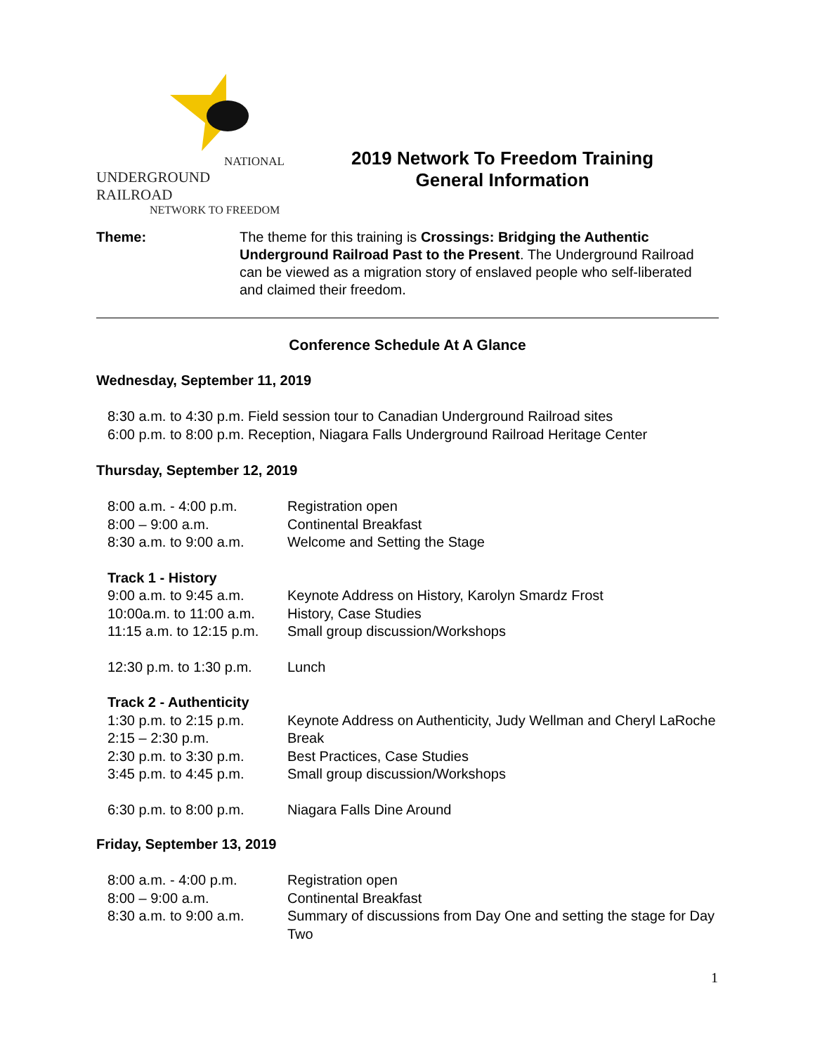NATIONAL
UNDERGROUND RAILROAD
NETWORK TO FREEDOM
2019 Network To Freedom Training
General Information
Theme: The theme for this training is Crossings: Bridging the Authentic Underground Railroad Past to the Present. The Underground Railroad can be viewed as a migration story of enslaved people who self-liberated and claimed their freedom.
Conference Schedule At A Glance
Wednesday, September 11, 2019
8:30 a.m. to 4:30 p.m. Field session tour to Canadian Underground Railroad sites
6:00 p.m. to 8:00 p.m. Reception, Niagara Falls Underground Railroad Heritage Center
Thursday, September 12, 2019
| 8:00 a.m. - 4:00 p.m. | Registration open |
| 8:00 – 9:00 a.m. | Continental Breakfast |
| 8:30 a.m. to 9:00 a.m. | Welcome and Setting the Stage |
| Track 1 - History | |
| 9:00 a.m. to 9:45 a.m. | Keynote Address on History, Karolyn Smardz Frost |
| 10:00a.m. to 11:00 a.m. | History, Case Studies |
| 11:15 a.m. to 12:15 p.m. | Small group discussion/Workshops |
| 12:30 p.m. to 1:30 p.m. | Lunch |
| Track 2 - Authenticity | |
| 1:30 p.m. to 2:15 p.m. | Keynote Address on Authenticity, Judy Wellman and Cheryl LaRoche |
| 2:15 – 2:30 p.m. | Break |
| 2:30 p.m. to 3:30 p.m. | Best Practices, Case Studies |
| 3:45 p.m. to 4:45 p.m. | Small group discussion/Workshops |
| 6:30 p.m. to 8:00 p.m. | Niagara Falls Dine Around |
Friday, September 13, 2019
| 8:00 a.m. - 4:00 p.m. | Registration open |
| 8:00 – 9:00 a.m. | Continental Breakfast |
| 8:30 a.m. to 9:00 a.m. | Summary of discussions from Day One and setting the stage for Day Two |
1